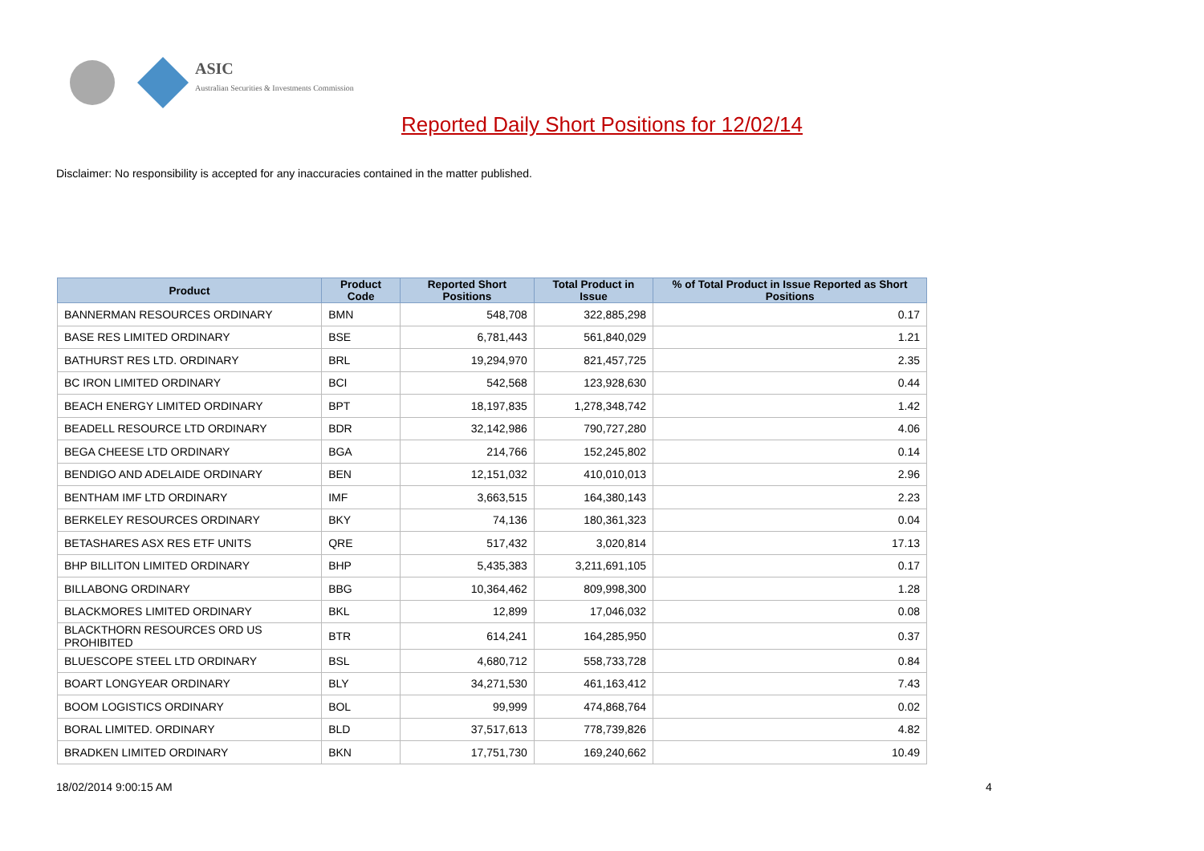ASIC
Australian Securities & Investments Commission
Reported Daily Short Positions for 12/02/14
Disclaimer: No responsibility is accepted for any inaccuracies contained in the matter published.
| Product | Product Code | Reported Short Positions | Total Product in Issue | % of Total Product in Issue Reported as Short Positions |
| --- | --- | --- | --- | --- |
| BANNERMAN RESOURCES ORDINARY | BMN | 548,708 | 322,885,298 | 0.17 |
| BASE RES LIMITED ORDINARY | BSE | 6,781,443 | 561,840,029 | 1.21 |
| BATHURST RES LTD. ORDINARY | BRL | 19,294,970 | 821,457,725 | 2.35 |
| BC IRON LIMITED ORDINARY | BCI | 542,568 | 123,928,630 | 0.44 |
| BEACH ENERGY LIMITED ORDINARY | BPT | 18,197,835 | 1,278,348,742 | 1.42 |
| BEADELL RESOURCE LTD ORDINARY | BDR | 32,142,986 | 790,727,280 | 4.06 |
| BEGA CHEESE LTD ORDINARY | BGA | 214,766 | 152,245,802 | 0.14 |
| BENDIGO AND ADELAIDE ORDINARY | BEN | 12,151,032 | 410,010,013 | 2.96 |
| BENTHAM IMF LTD ORDINARY | IMF | 3,663,515 | 164,380,143 | 2.23 |
| BERKELEY RESOURCES ORDINARY | BKY | 74,136 | 180,361,323 | 0.04 |
| BETASHARES ASX RES ETF UNITS | QRE | 517,432 | 3,020,814 | 17.13 |
| BHP BILLITON LIMITED ORDINARY | BHP | 5,435,383 | 3,211,691,105 | 0.17 |
| BILLABONG ORDINARY | BBG | 10,364,462 | 809,998,300 | 1.28 |
| BLACKMORES LIMITED ORDINARY | BKL | 12,899 | 17,046,032 | 0.08 |
| BLACKTHORN RESOURCES ORD US PROHIBITED | BTR | 614,241 | 164,285,950 | 0.37 |
| BLUESCOPE STEEL LTD ORDINARY | BSL | 4,680,712 | 558,733,728 | 0.84 |
| BOART LONGYEAR ORDINARY | BLY | 34,271,530 | 461,163,412 | 7.43 |
| BOOM LOGISTICS ORDINARY | BOL | 99,999 | 474,868,764 | 0.02 |
| BORAL LIMITED. ORDINARY | BLD | 37,517,613 | 778,739,826 | 4.82 |
| BRADKEN LIMITED ORDINARY | BKN | 17,751,730 | 169,240,662 | 10.49 |
18/02/2014 9:00:15 AM 4